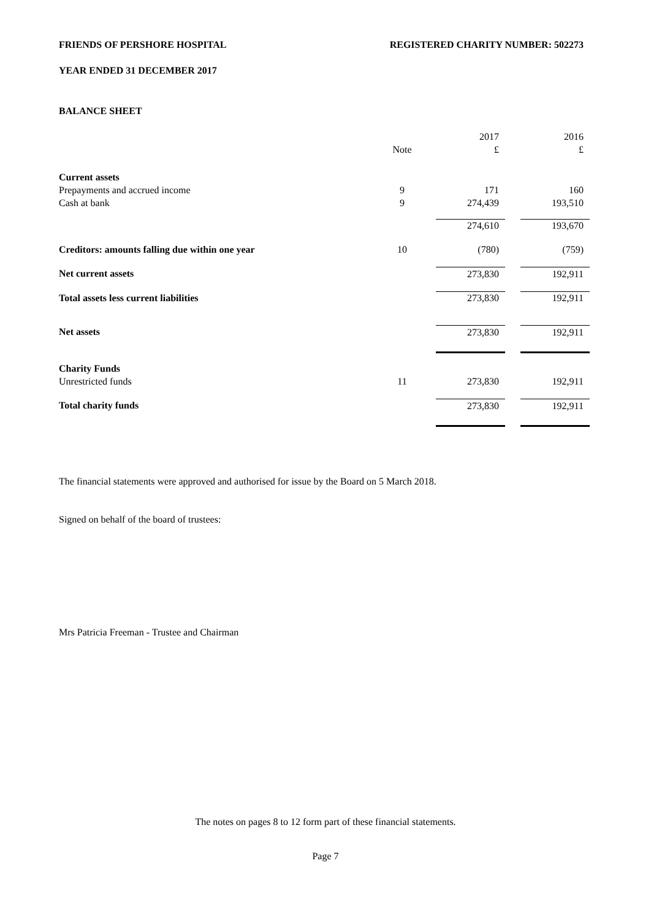FRIENDS OF PERSHORE HOSPITAL REGISTERED CHARITY NUMBER: 502273
YEAR ENDED 31 DECEMBER 2017
BALANCE SHEET
| | | | 2017 | | 2016 |
| | Note | | £ | | £ |
| Current assets | | | | | |
| Prepayments and accrued income | 9 | | 171 | | 160 |
| Cash at bank | 9 | | 274,439 | | 193,510 |
| | | | 274,610 | | 193,670 |
| Creditors: amounts falling due within one year | 10 | | (780) | | (759) |
| Net current assets | | | 273,830 | | 192,911 |
| Total assets less current liabilities | | | 273,830 | | 192,911 |
| Net assets | | | 273,830 | | 192,911 |
| Charity Funds | | | | | |
| Unrestricted funds | 11 | | 273,830 | | 192,911 |
| Total charity funds | | | 273,830 | | 192,911 |
The financial statements were approved and authorised for issue by the Board on 5 March 2018.
Signed on behalf of the board of trustees:
Mrs Patricia Freeman - Trustee and Chairman
The notes on pages 8 to 12 form part of these financial statements.
Page 7